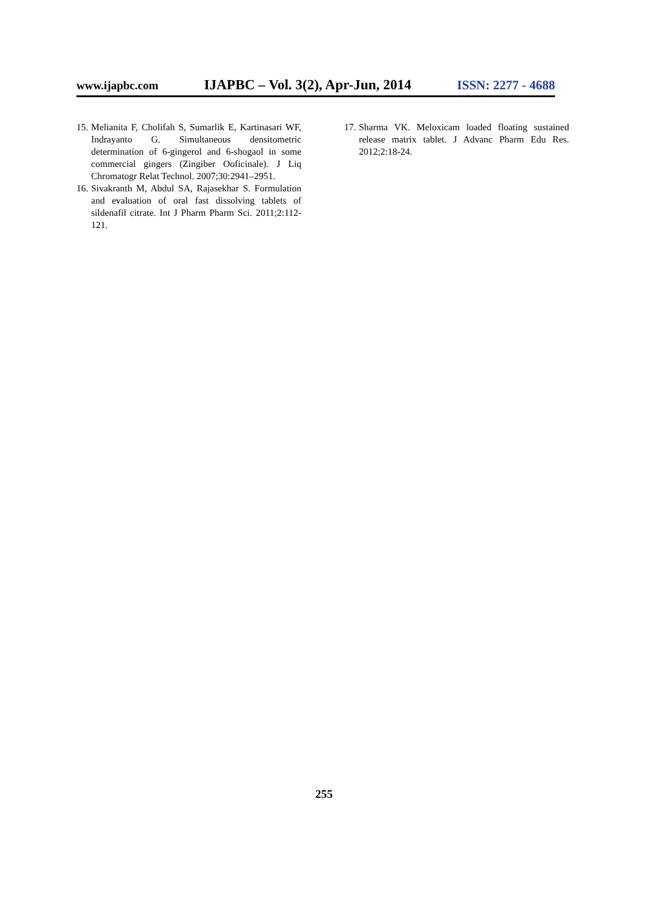www.ijapbc.com IJAPBC – Vol. 3(2), Apr-Jun, 2014 ISSN: 2277 - 4688
15. Melianita F, Cholifah S, Sumarlik E, Kartinasari WF, Indrayanto G. Simultaneous densitometric determination of 6-gingerol and 6-shogaol in some commercial gingers (Zingiber Ooficinale). J Liq Chromatogr Relat Technol. 2007;30:2941–2951.
16. Sivakranth M, Abdul SA, Rajasekhar S. Formulation and evaluation of oral fast dissolving tablets of sildenafil citrate. Int J Pharm Pharm Sci. 2011;2:112-121.
17. Sharma VK. Meloxicam loaded floating sustained release matrix tablet. J Advanc Pharm Edu Res. 2012;2:18-24.
255